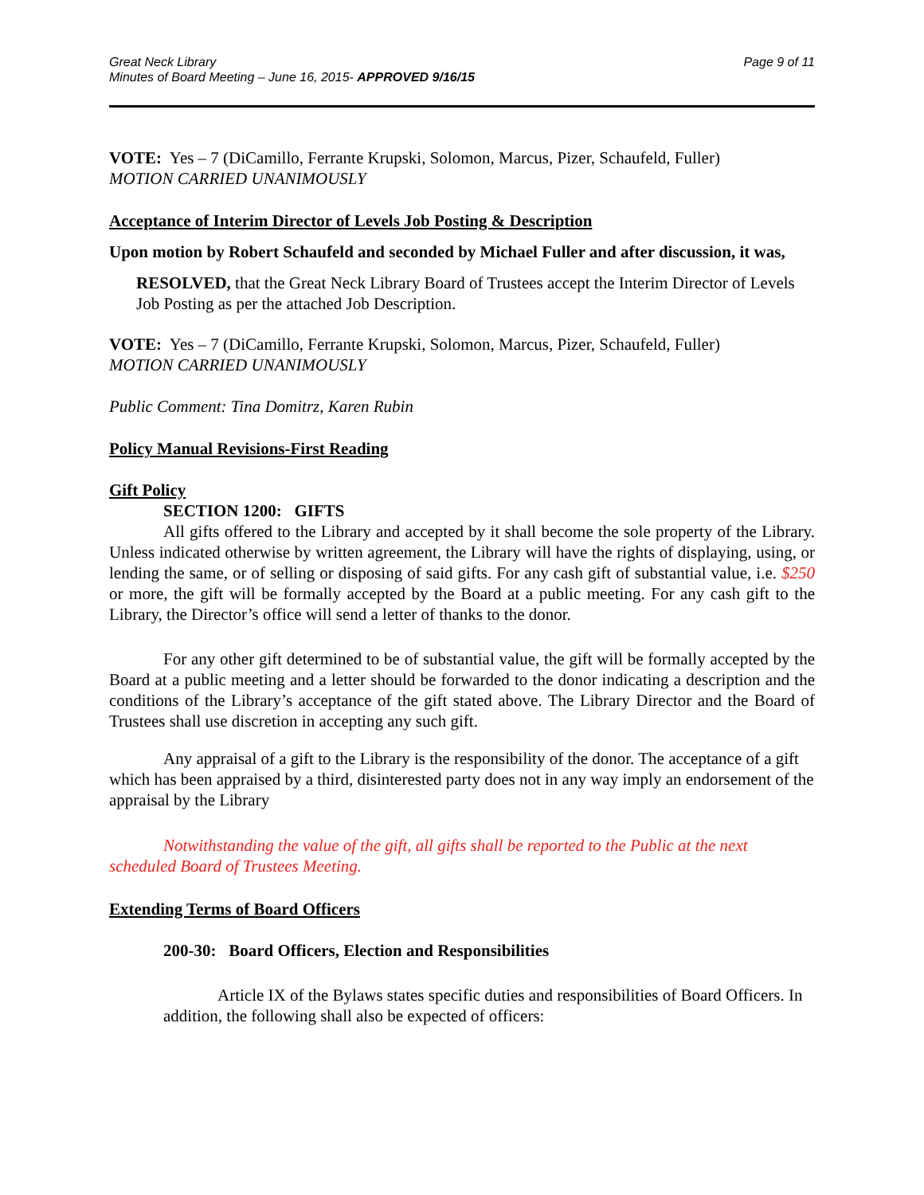Great Neck Library
Minutes of Board Meeting – June 16, 2015- APPROVED 9/16/15
Page 9 of 11
VOTE: Yes – 7 (DiCamillo, Ferrante Krupski, Solomon, Marcus, Pizer, Schaufeld, Fuller)
MOTION CARRIED UNANIMOUSLY
Acceptance of Interim Director of Levels Job Posting & Description
Upon motion by Robert Schaufeld and seconded by Michael Fuller and after discussion, it was,
RESOLVED, that the Great Neck Library Board of Trustees accept the Interim Director of Levels Job Posting as per the attached Job Description.
VOTE: Yes – 7 (DiCamillo, Ferrante Krupski, Solomon, Marcus, Pizer, Schaufeld, Fuller)
MOTION CARRIED UNANIMOUSLY
Public Comment: Tina Domitrz, Karen Rubin
Policy Manual Revisions-First Reading
Gift Policy
SECTION 1200: GIFTS
All gifts offered to the Library and accepted by it shall become the sole property of the Library. Unless indicated otherwise by written agreement, the Library will have the rights of displaying, using, or lending the same, or of selling or disposing of said gifts. For any cash gift of substantial value, i.e. $250 or more, the gift will be formally accepted by the Board at a public meeting. For any cash gift to the Library, the Director’s office will send a letter of thanks to the donor.
For any other gift determined to be of substantial value, the gift will be formally accepted by the Board at a public meeting and a letter should be forwarded to the donor indicating a description and the conditions of the Library’s acceptance of the gift stated above. The Library Director and the Board of Trustees shall use discretion in accepting any such gift.
Any appraisal of a gift to the Library is the responsibility of the donor. The acceptance of a gift which has been appraised by a third, disinterested party does not in any way imply an endorsement of the appraisal by the Library
Notwithstanding the value of the gift, all gifts shall be reported to the Public at the next scheduled Board of Trustees Meeting.
Extending Terms of Board Officers
200-30: Board Officers, Election and Responsibilities
Article IX of the Bylaws states specific duties and responsibilities of Board Officers. In addition, the following shall also be expected of officers: